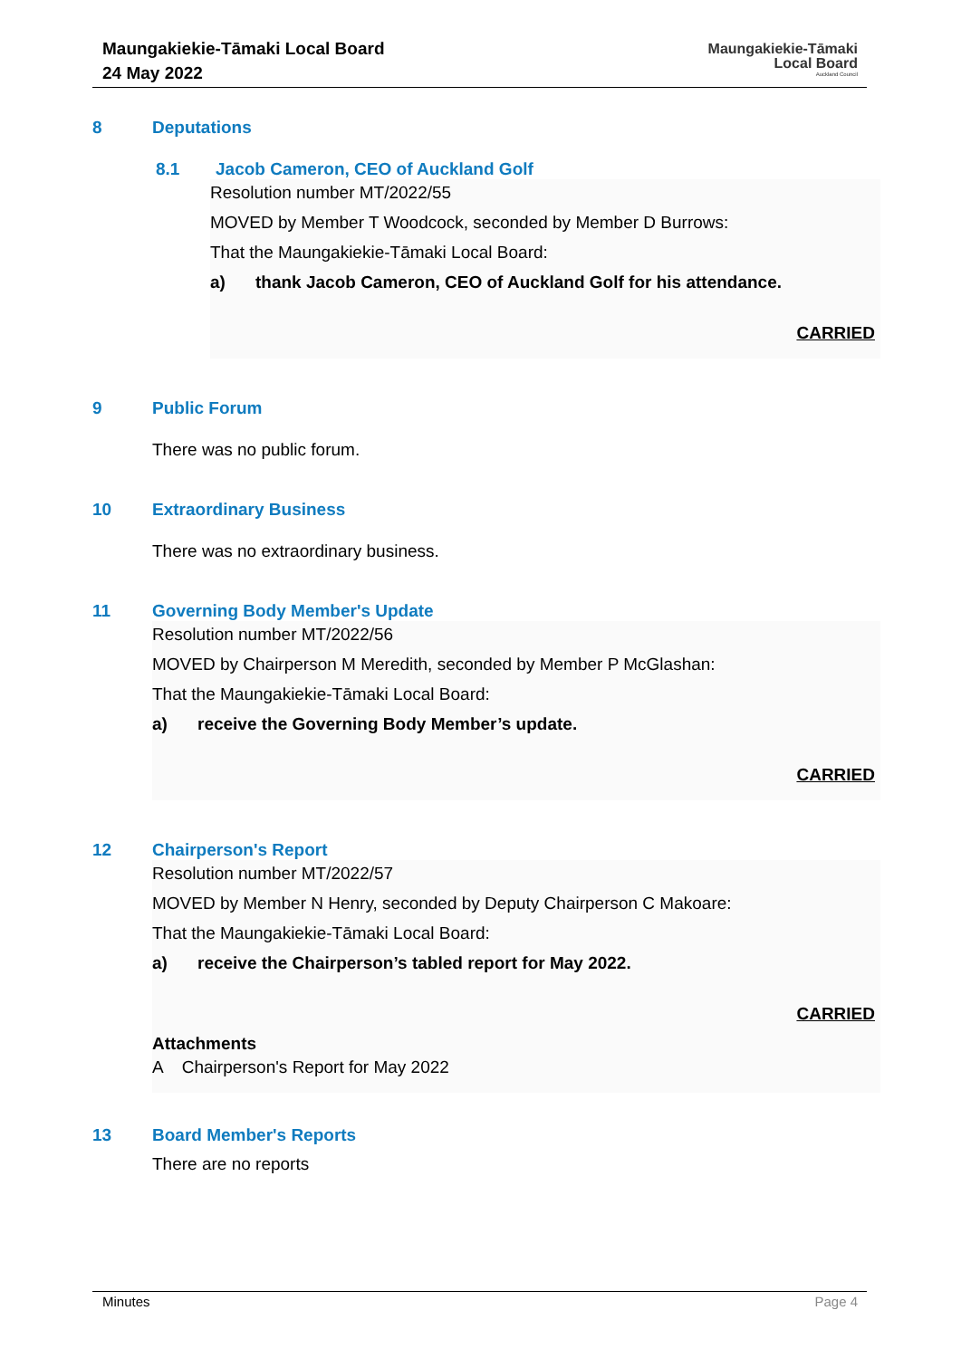Maungakiekie-Tāmaki Local Board
24 May 2022
Maungakiekie-Tāmaki
Local Board
Auckland Council
8 Deputations
8.1 Jacob Cameron, CEO of Auckland Golf
Resolution number MT/2022/55
MOVED by Member T Woodcock, seconded by Member D Burrows:
That the Maungakiekie-Tāmaki Local Board:
a) thank Jacob Cameron, CEO of Auckland Golf for his attendance.
CARRIED
9 Public Forum
There was no public forum.
10 Extraordinary Business
There was no extraordinary business.
11 Governing Body Member's Update
Resolution number MT/2022/56
MOVED by Chairperson M Meredith, seconded by Member P McGlashan:
That the Maungakiekie-Tāmaki Local Board:
a) receive the Governing Body Member’s update.
CARRIED
12 Chairperson's Report
Resolution number MT/2022/57
MOVED by Member N Henry, seconded by Deputy Chairperson C Makoare:
That the Maungakiekie-Tāmaki Local Board:
a) receive the Chairperson’s tabled report for May 2022.
CARRIED
Attachments
A Chairperson's Report for May 2022
13 Board Member's Reports
There are no reports
Minutes Page 4